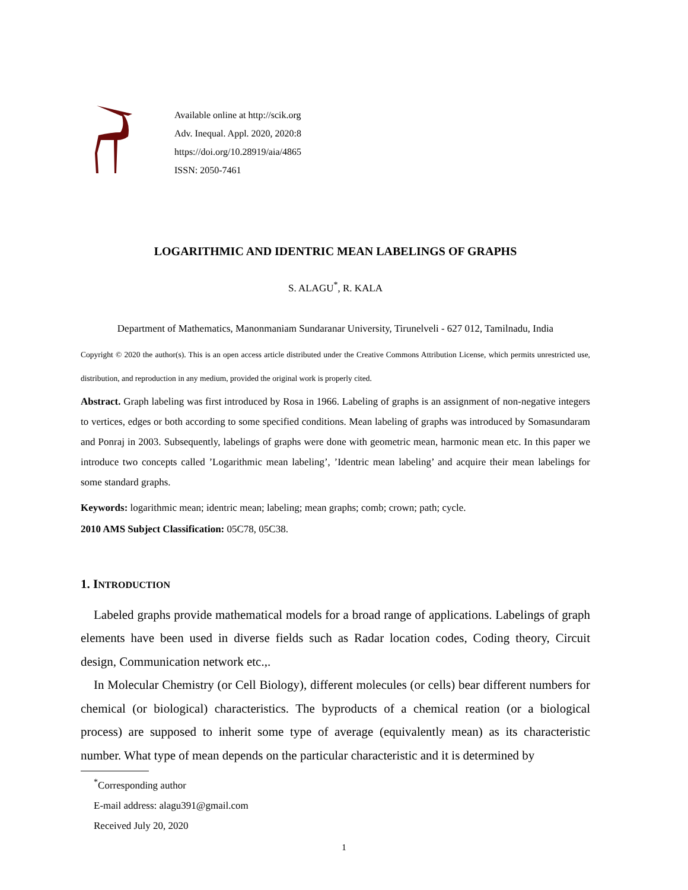Available online at http://scik.org
Adv. Inequal. Appl. 2020, 2020:8
https://doi.org/10.28919/aia/4865
ISSN: 2050-7461
LOGARITHMIC AND IDENTRIC MEAN LABELINGS OF GRAPHS
S. ALAGU<sup>*</sup>, R. KALA
Department of Mathematics, Manonmaniam Sundaranar University, Tirunelveli - 627 012, Tamilnadu, India
Copyright © 2020 the author(s). This is an open access article distributed under the Creative Commons Attribution License, which permits unrestricted use, distribution, and reproduction in any medium, provided the original work is properly cited.
Abstract. Graph labeling was first introduced by Rosa in 1966. Labeling of graphs is an assignment of non-negative integers to vertices, edges or both according to some specified conditions. Mean labeling of graphs was introduced by Somasundaram and Ponraj in 2003. Subsequently, labelings of graphs were done with geometric mean, harmonic mean etc. In this paper we introduce two concepts called ’Logarithmic mean labeling’, ’Identric mean labeling’ and acquire their mean labelings for some standard graphs.
Keywords: logarithmic mean; identric mean; labeling; mean graphs; comb; crown; path; cycle.
2010 AMS Subject Classification: 05C78, 05C38.
1. INTRODUCTION
Labeled graphs provide mathematical models for a broad range of applications. Labelings of graph elements have been used in diverse fields such as Radar location codes, Coding theory, Circuit design, Communication network etc.,.
In Molecular Chemistry (or Cell Biology), different molecules (or cells) bear different numbers for chemical (or biological) characteristics. The byproducts of a chemical reation (or a biological process) are supposed to inherit some type of average (equivalently mean) as its characteristic number. What type of mean depends on the particular characteristic and it is determined by
<sup>*</sup> Corresponding author
E-mail address: alagu391@gmail.com
Received July 20, 2020
1